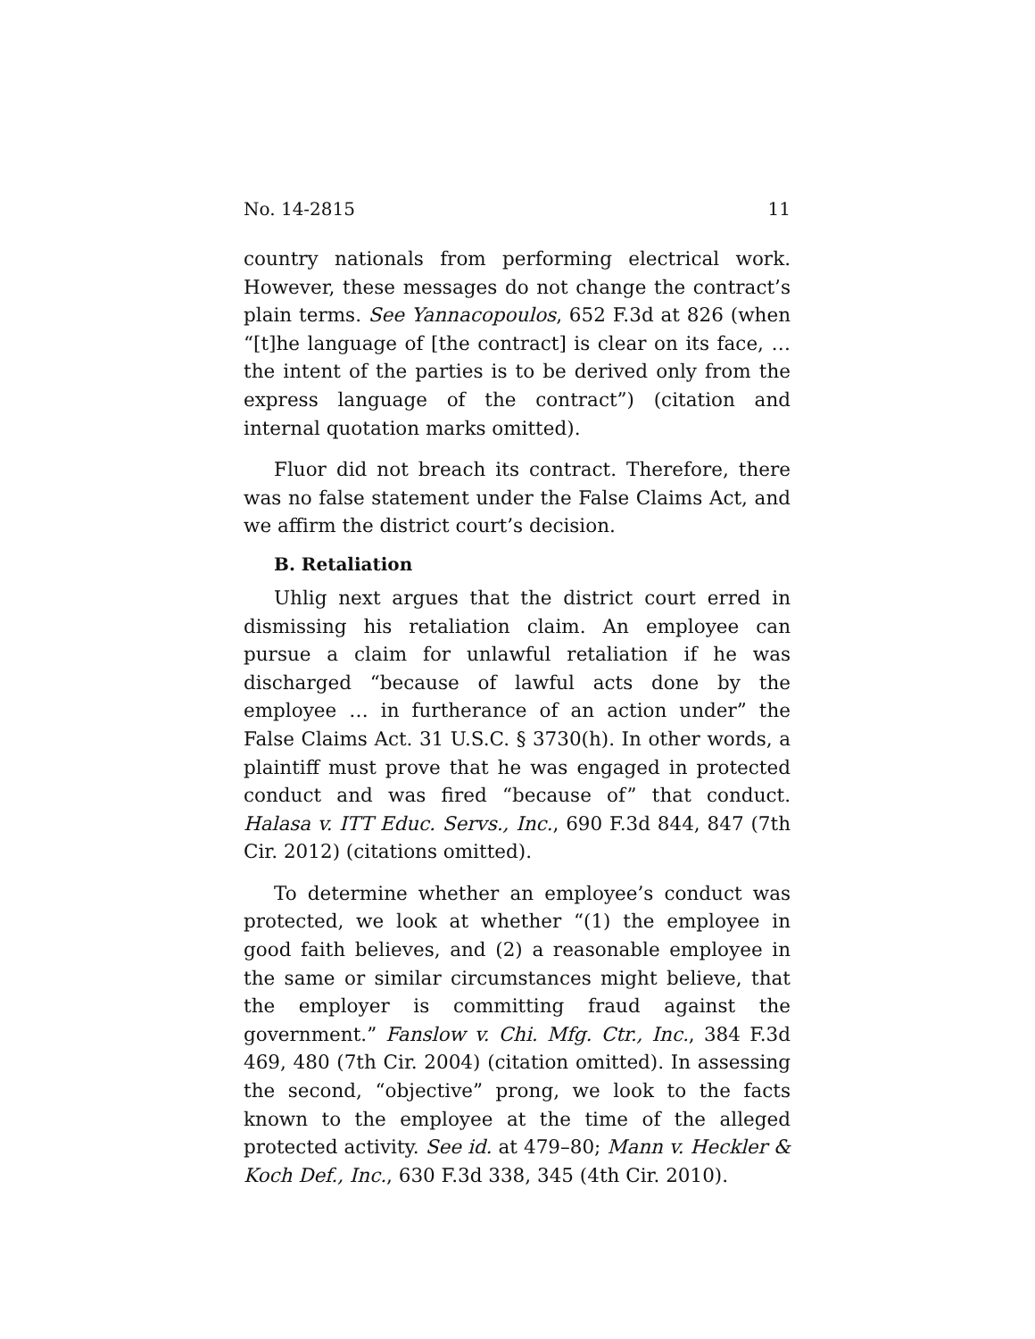No. 14-2815 11
country nationals from performing electrical work. However, these messages do not change the contract’s plain terms. See Yannacopoulos, 652 F.3d at 826 (when “[t]he language of [the contract] is clear on its face, … the intent of the parties is to be derived only from the express language of the contract”) (citation and internal quotation marks omitted).
Fluor did not breach its contract. Therefore, there was no false statement under the False Claims Act, and we affirm the district court’s decision.
B. Retaliation
Uhlig next argues that the district court erred in dismissing his retaliation claim. An employee can pursue a claim for unlawful retaliation if he was discharged “because of lawful acts done by the employee … in furtherance of an action under” the False Claims Act. 31 U.S.C. § 3730(h). In other words, a plaintiff must prove that he was engaged in protected conduct and was fired “because of” that conduct. Halasa v. ITT Educ. Servs., Inc., 690 F.3d 844, 847 (7th Cir. 2012) (citations omitted).
To determine whether an employee’s conduct was protected, we look at whether “(1) the employee in good faith believes, and (2) a reasonable employee in the same or similar circumstances might believe, that the employer is committing fraud against the government.” Fanslow v. Chi. Mfg. Ctr., Inc., 384 F.3d 469, 480 (7th Cir. 2004) (citation omitted). In assessing the second, “objective” prong, we look to the facts known to the employee at the time of the alleged protected activity. See id. at 479–80; Mann v. Heckler & Koch Def., Inc., 630 F.3d 338, 345 (4th Cir. 2010).